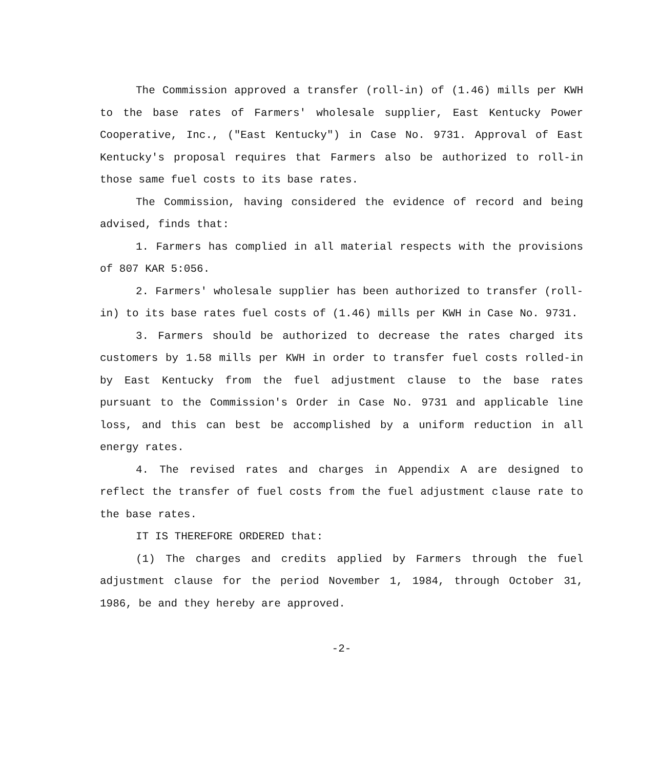The Commission approved a transfer (roll-in) of (1.46) mills per KWH to the base rates of Farmers' wholesale supplier, East Kentucky Power Cooperative, Inc., ("East Kentucky") in Case No. 9731. Approval of East Kentucky's proposal requires that Farmers also be authorized to roll-in those same fuel costs to its base rates.
The Commission, having considered the evidence of record and being advised, finds that:
1. Farmers has complied in all material respects with the provisions of 807 KAR 5:056.
2. Farmers' wholesale supplier has been authorized to transfer (roll-in) to its base rates fuel costs of (1.46) mills per KWH in Case No. 9731.
3. Farmers should be authorized to decrease the rates charged its customers by 1.58 mills per KWH in order to transfer fuel costs rolled-in by East Kentucky from the fuel adjustment clause to the base rates pursuant to the Commission's Order in Case No. 9731 and applicable line loss, and this can best be accomplished by a uniform reduction in all energy rates.
4. The revised rates and charges in Appendix A are designed to reflect the transfer of fuel costs from the fuel adjustment clause rate to the base rates.
IT IS THEREFORE ORDERED that:
(1) The charges and credits applied by Farmers through the fuel adjustment clause for the period November 1, 1984, through October 31, 1986, be and they hereby are approved.
-2-